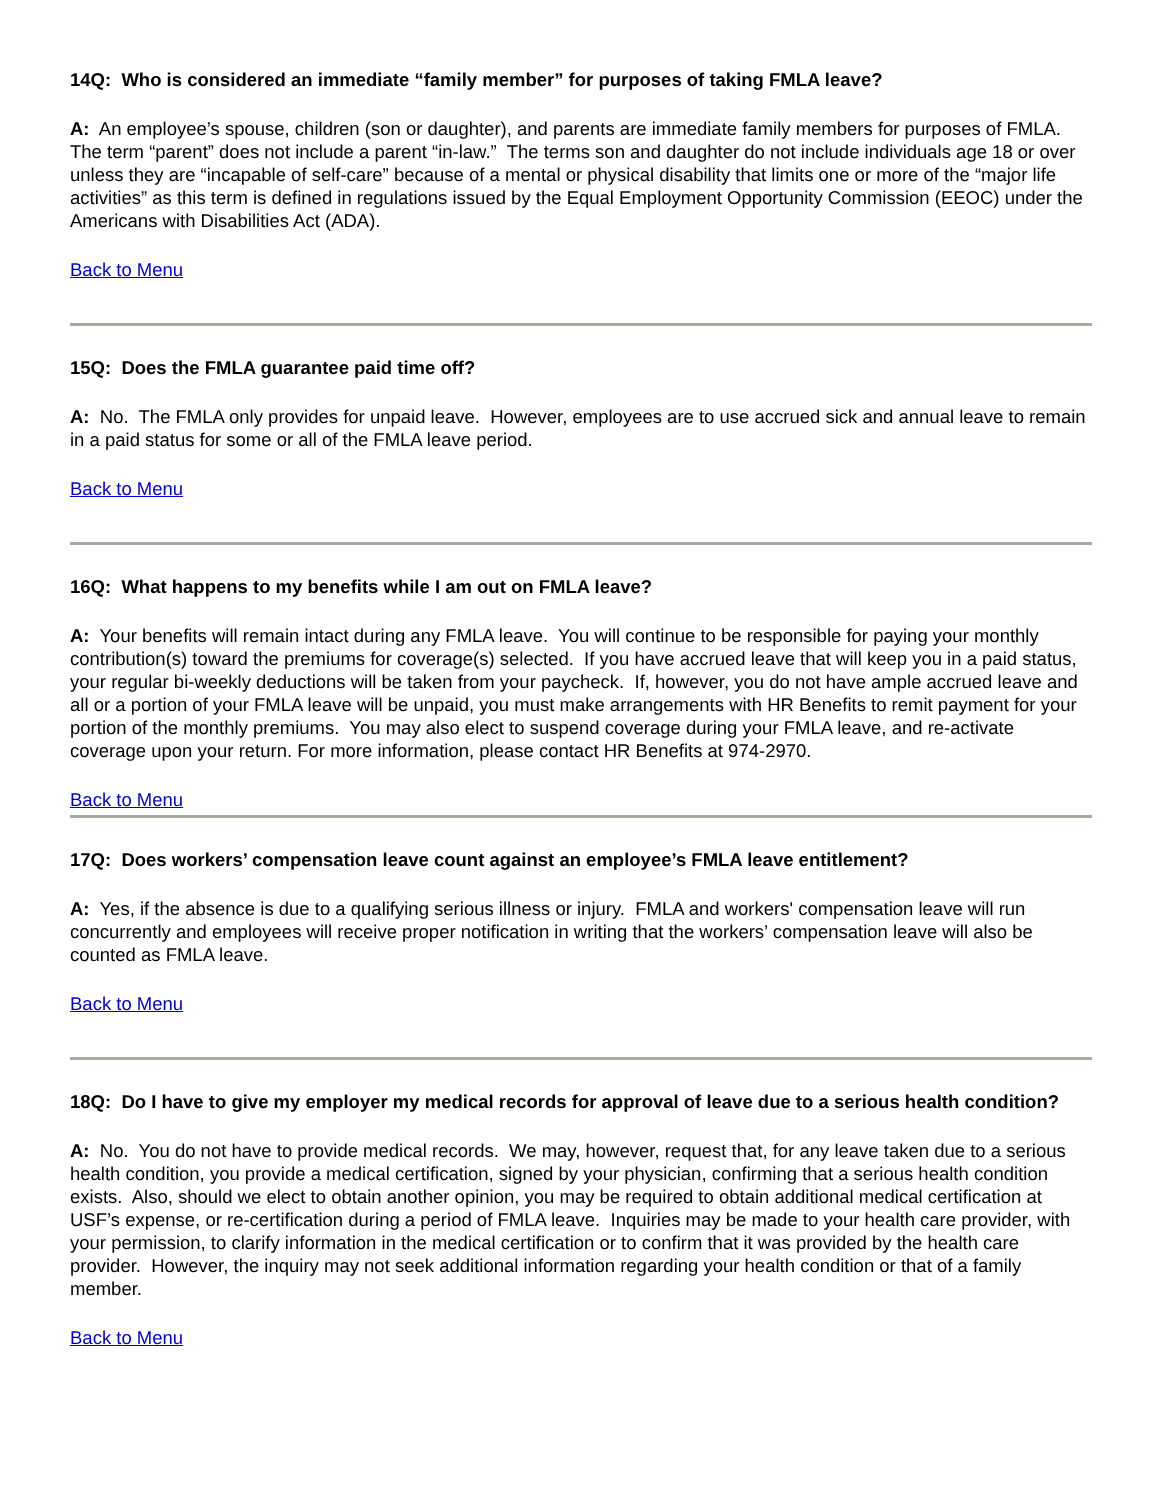14Q: Who is considered an immediate “family member” for purposes of taking FMLA leave?
A: An employee’s spouse, children (son or daughter), and parents are immediate family members for purposes of FMLA. The term “parent” does not include a parent “in-law.” The terms son and daughter do not include individuals age 18 or over unless they are “incapable of self-care” because of a mental or physical disability that limits one or more of the “major life activities” as this term is defined in regulations issued by the Equal Employment Opportunity Commission (EEOC) under the Americans with Disabilities Act (ADA).
Back to Menu
15Q: Does the FMLA guarantee paid time off?
A: No. The FMLA only provides for unpaid leave. However, employees are to use accrued sick and annual leave to remain in a paid status for some or all of the FMLA leave period.
Back to Menu
16Q: What happens to my benefits while I am out on FMLA leave?
A: Your benefits will remain intact during any FMLA leave. You will continue to be responsible for paying your monthly contribution(s) toward the premiums for coverage(s) selected. If you have accrued leave that will keep you in a paid status, your regular bi-weekly deductions will be taken from your paycheck. If, however, you do not have ample accrued leave and all or a portion of your FMLA leave will be unpaid, you must make arrangements with HR Benefits to remit payment for your portion of the monthly premiums. You may also elect to suspend coverage during your FMLA leave, and re-activate coverage upon your return. For more information, please contact HR Benefits at 974-2970.
Back to Menu
17Q: Does workers’ compensation leave count against an employee’s FMLA leave entitlement?
A: Yes, if the absence is due to a qualifying serious illness or injury. FMLA and workers' compensation leave will run concurrently and employees will receive proper notification in writing that the workers’ compensation leave will also be counted as FMLA leave.
Back to Menu
18Q: Do I have to give my employer my medical records for approval of leave due to a serious health condition?
A: No. You do not have to provide medical records. We may, however, request that, for any leave taken due to a serious health condition, you provide a medical certification, signed by your physician, confirming that a serious health condition exists. Also, should we elect to obtain another opinion, you may be required to obtain additional medical certification at USF’s expense, or re-certification during a period of FMLA leave. Inquiries may be made to your health care provider, with your permission, to clarify information in the medical certification or to confirm that it was provided by the health care provider. However, the inquiry may not seek additional information regarding your health condition or that of a family member.
Back to Menu